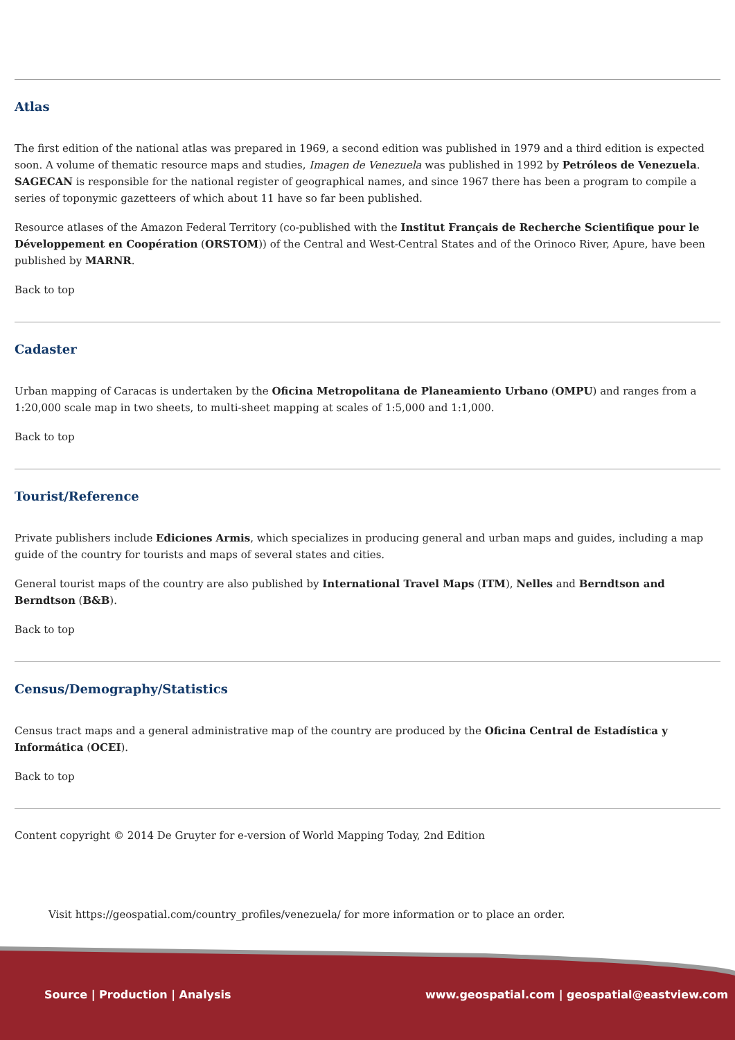Atlas
The first edition of the national atlas was prepared in 1969, a second edition was published in 1979 and a third edition is expected soon. A volume of thematic resource maps and studies, Imagen de Venezuela was published in 1992 by Petróleos de Venezuela. SAGECAN is responsible for the national register of geographical names, and since 1967 there has been a program to compile a series of toponymic gazetteers of which about 11 have so far been published.
Resource atlases of the Amazon Federal Territory (co-published with the Institut Français de Recherche Scientifique pour le Développement en Coopération (ORSTOM)) of the Central and West-Central States and of the Orinoco River, Apure, have been published by MARNR.
Back to top
Cadaster
Urban mapping of Caracas is undertaken by the Oficina Metropolitana de Planeamiento Urbano (OMPU) and ranges from a 1:20,000 scale map in two sheets, to multi-sheet mapping at scales of 1:5,000 and 1:1,000.
Back to top
Tourist/Reference
Private publishers include Ediciones Armis, which specializes in producing general and urban maps and guides, including a map guide of the country for tourists and maps of several states and cities.
General tourist maps of the country are also published by International Travel Maps (ITM), Nelles and Berndtson and Berndtson (B&B).
Back to top
Census/Demography/Statistics
Census tract maps and a general administrative map of the country are produced by the Oficina Central de Estadística y Informática (OCEI).
Back to top
Content copyright © 2014 De Gruyter for e-version of World Mapping Today, 2nd Edition
Visit https://geospatial.com/country_profiles/venezuela/ for more information or to place an order.
Source | Production | Analysis
www.geospatial.com | geospatial@eastview.com